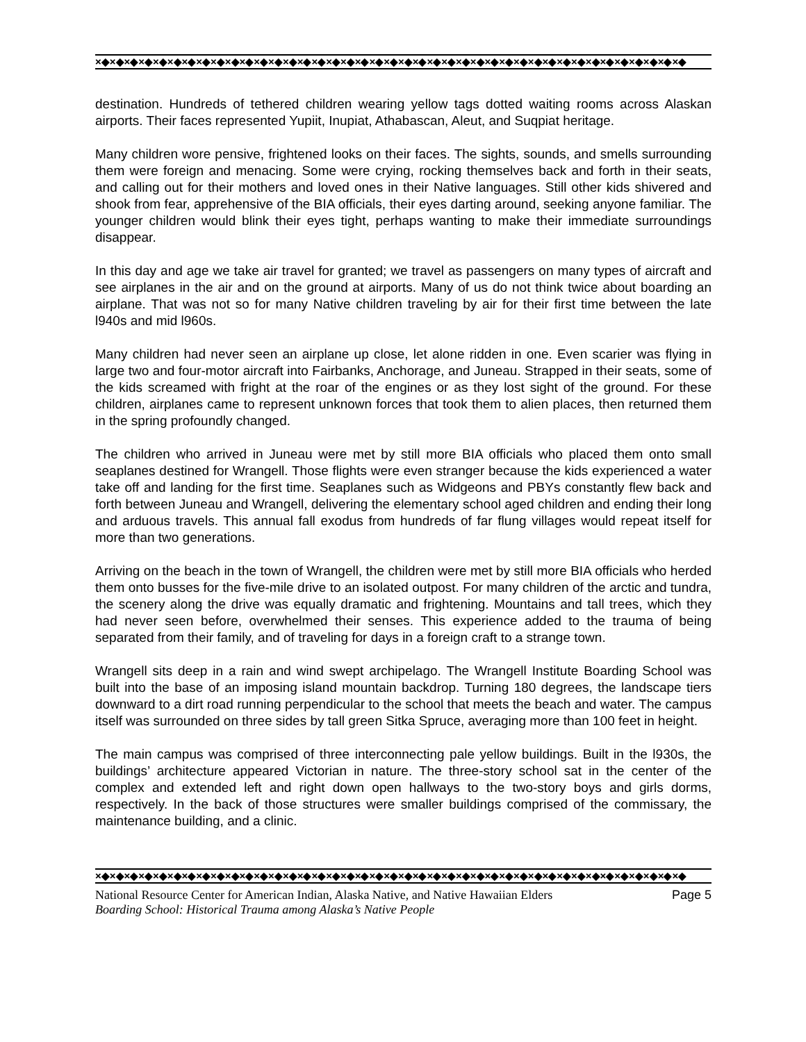×◆×◆×◆×◆×◆×◆×◆×◆×◆×◆×◆×◆×◆×◆×◆×◆×◆×◆×◆×◆×◆×◆×◆×◆×◆×◆×◆×◆×◆×◆×◆×◆×◆×◆×◆×◆×◆×◆×◆×◆×◆
destination. Hundreds of tethered children wearing yellow tags dotted waiting rooms across Alaskan airports. Their faces represented Yupiit, Inupiat, Athabascan, Aleut, and Suqpiat heritage.
Many children wore pensive, frightened looks on their faces. The sights, sounds, and smells surrounding them were foreign and menacing. Some were crying, rocking themselves back and forth in their seats, and calling out for their mothers and loved ones in their Native languages. Still other kids shivered and shook from fear, apprehensive of the BIA officials, their eyes darting around, seeking anyone familiar. The younger children would blink their eyes tight, perhaps wanting to make their immediate surroundings disappear.
In this day and age we take air travel for granted; we travel as passengers on many types of aircraft and see airplanes in the air and on the ground at airports. Many of us do not think twice about boarding an airplane. That was not so for many Native children traveling by air for their first time between the late l940s and mid l960s.
Many children had never seen an airplane up close, let alone ridden in one. Even scarier was flying in large two and four-motor aircraft into Fairbanks, Anchorage, and Juneau. Strapped in their seats, some of the kids screamed with fright at the roar of the engines or as they lost sight of the ground. For these children, airplanes came to represent unknown forces that took them to alien places, then returned them in the spring profoundly changed.
The children who arrived in Juneau were met by still more BIA officials who placed them onto small seaplanes destined for Wrangell. Those flights were even stranger because the kids experienced a water take off and landing for the first time. Seaplanes such as Widgeons and PBYs constantly flew back and forth between Juneau and Wrangell, delivering the elementary school aged children and ending their long and arduous travels. This annual fall exodus from hundreds of far flung villages would repeat itself for more than two generations.
Arriving on the beach in the town of Wrangell, the children were met by still more BIA officials who herded them onto busses for the five-mile drive to an isolated outpost. For many children of the arctic and tundra, the scenery along the drive was equally dramatic and frightening. Mountains and tall trees, which they had never seen before, overwhelmed their senses. This experience added to the trauma of being separated from their family, and of traveling for days in a foreign craft to a strange town.
Wrangell sits deep in a rain and wind swept archipelago. The Wrangell Institute Boarding School was built into the base of an imposing island mountain backdrop. Turning 180 degrees, the landscape tiers downward to a dirt road running perpendicular to the school that meets the beach and water. The campus itself was surrounded on three sides by tall green Sitka Spruce, averaging more than 100 feet in height.
The main campus was comprised of three interconnecting pale yellow buildings. Built in the l930s, the buildings’ architecture appeared Victorian in nature. The three-story school sat in the center of the complex and extended left and right down open hallways to the two-story boys and girls dorms, respectively. In the back of those structures were smaller buildings comprised of the commissary, the maintenance building, and a clinic.
×◆×◆×◆×◆×◆×◆×◆×◆×◆×◆×◆×◆×◆×◆×◆×◆×◆×◆×◆×◆×◆×◆×◆×◆×◆×◆×◆×◆×◆×◆×◆×◆×◆×◆×◆×◆×◆×◆×◆×◆×◆
National Resource Center for American Indian, Alaska Native, and Native Hawaiian Elders Page 5
Boarding School: Historical Trauma among Alaska’s Native People